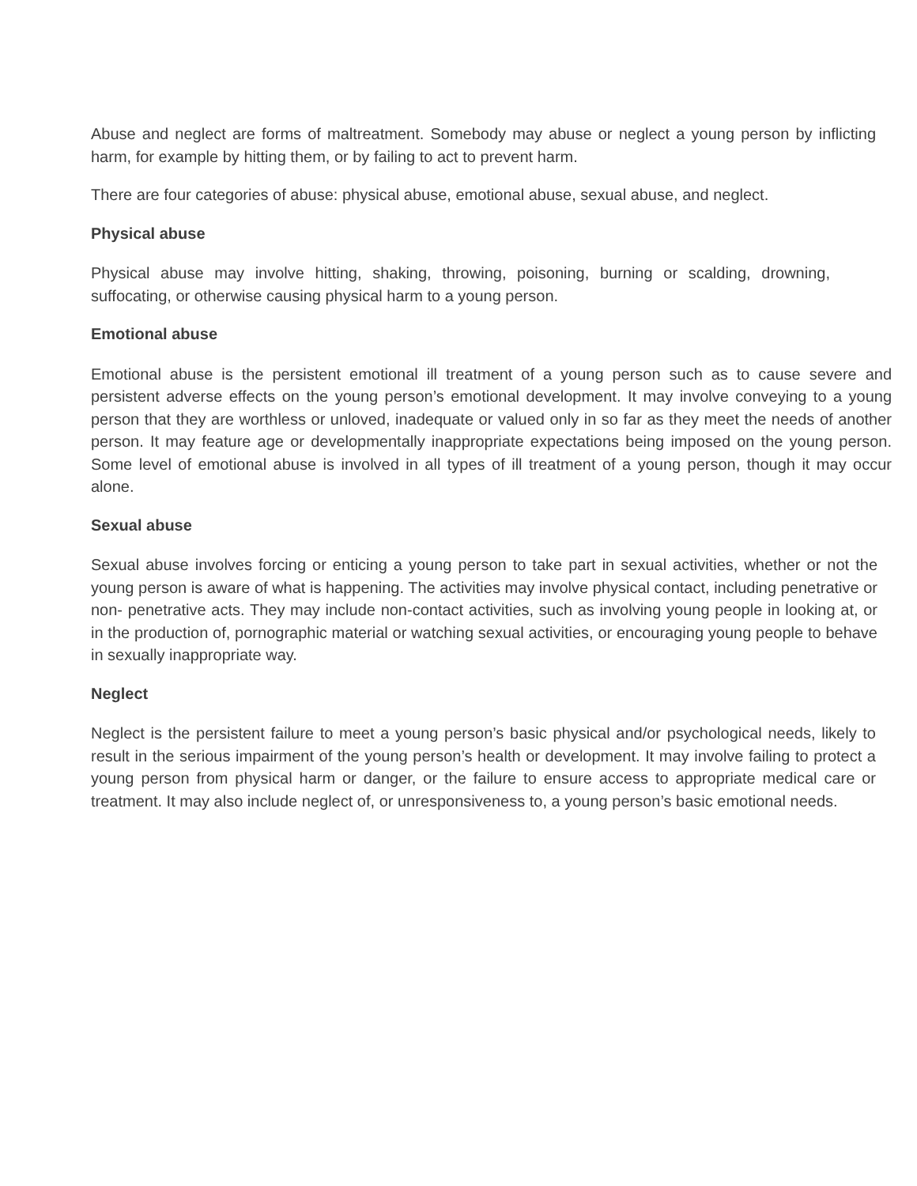Abuse and neglect are forms of maltreatment. Somebody may abuse or neglect a young person by inflicting harm, for example by hitting them, or by failing to act to prevent harm.
There are four categories of abuse: physical abuse, emotional abuse, sexual abuse, and neglect.
Physical abuse
Physical abuse may involve hitting, shaking, throwing, poisoning, burning or scalding, drowning, suffocating, or otherwise causing physical harm to a young person.
Emotional abuse
Emotional abuse is the persistent emotional ill treatment of a young person such as to cause severe and persistent adverse effects on the young person’s emotional development. It may involve conveying to a young person that they are worthless or unloved, inadequate or valued only in so far as they meet the needs of another person. It may feature age or developmentally inappropriate expectations being imposed on the young person. Some level of emotional abuse is involved in all types of ill treatment of a young person, though it may occur alone.
Sexual abuse
Sexual abuse involves forcing or enticing a young person to take part in sexual activities, whether or not the young person is aware of what is happening. The activities may involve physical contact, including penetrative or non- penetrative acts. They may include non-contact activities, such as involving young people in looking at, or in the production of, pornographic material or watching sexual activities, or encouraging young people to behave in sexually inappropriate way.
Neglect
Neglect is the persistent failure to meet a young person’s basic physical and/or psychological needs, likely to result in the serious impairment of the young person’s health or development. It may involve failing to protect a young person from physical harm or danger, or the failure to ensure access to appropriate medical care or treatment. It may also include neglect of, or unresponsiveness to, a young person’s basic emotional needs.